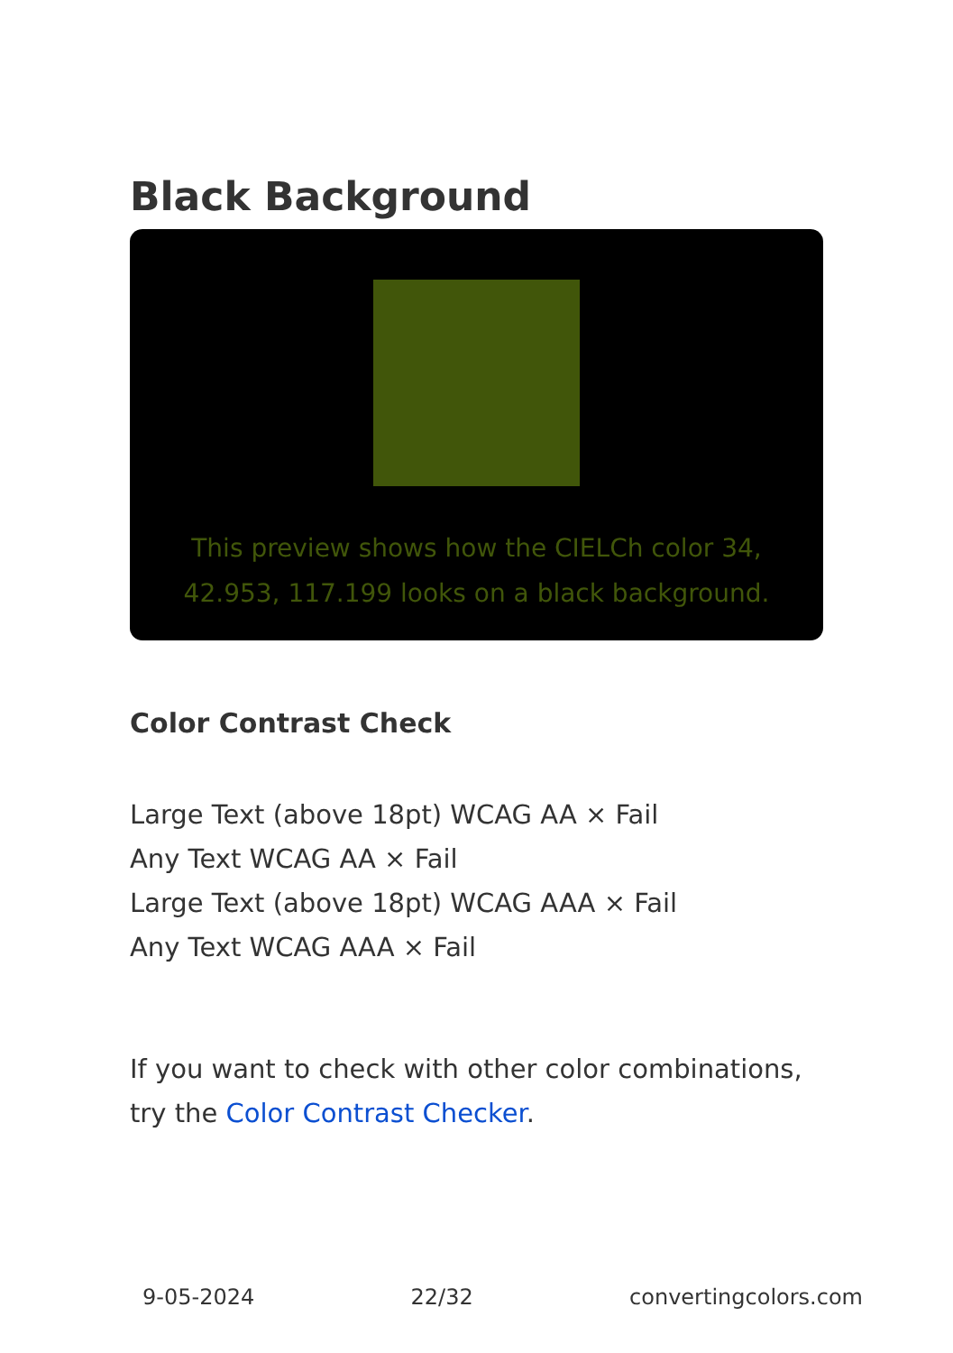Black Background
This preview shows how the CIELCh color 34, 42.953, 117.199 looks on a black background.
Color Contrast Check
Large Text (above 18pt) WCAG AA × Fail
Any Text WCAG AA × Fail
Large Text (above 18pt) WCAG AAA × Fail
Any Text WCAG AAA × Fail
If you want to check with other color combinations, try the Color Contrast Checker.
9-05-2024 22/32 convertingcolors.com